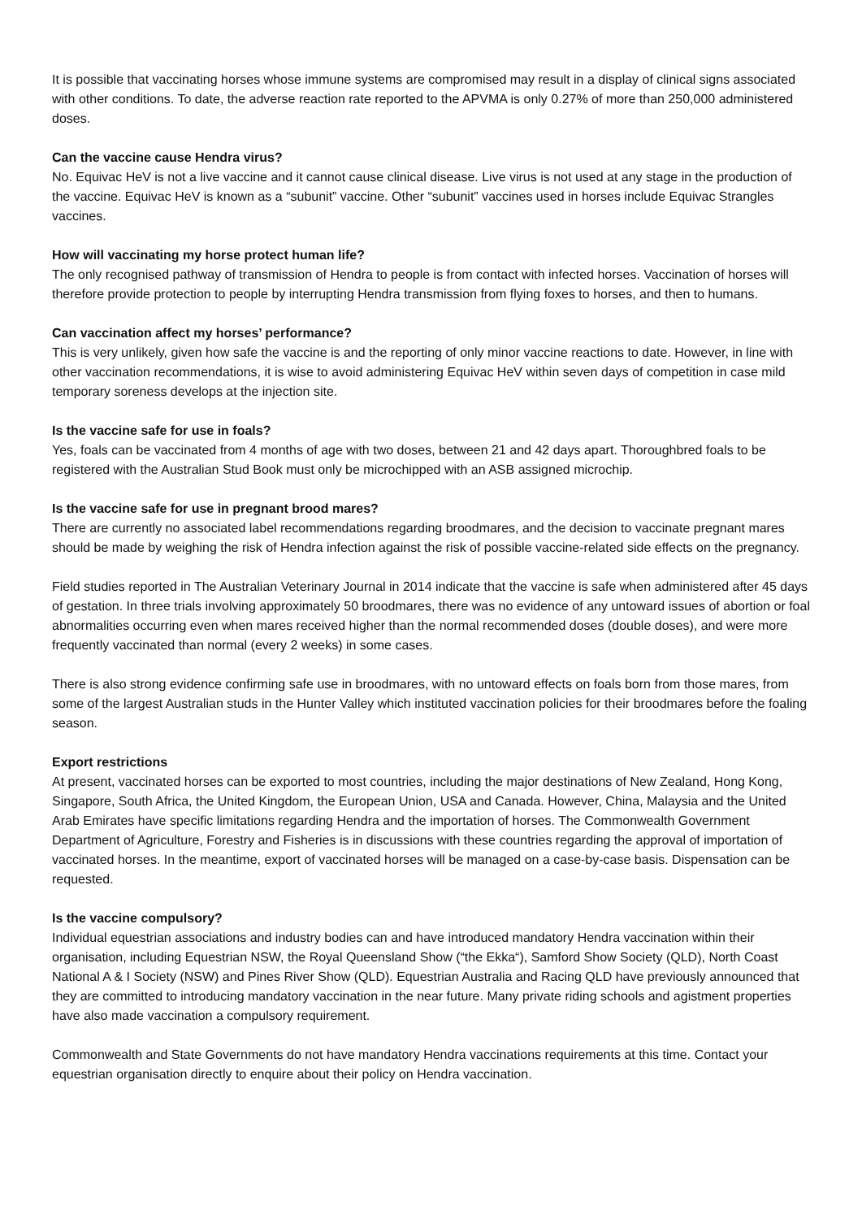It is possible that vaccinating horses whose immune systems are compromised may result in a display of clinical signs associated with other conditions. To date, the adverse reaction rate reported to the APVMA is only 0.27% of more than 250,000 administered doses.
Can the vaccine cause Hendra virus?
No. Equivac HeV is not a live vaccine and it cannot cause clinical disease. Live virus is not used at any stage in the production of the vaccine. Equivac HeV is known as a “subunit” vaccine. Other “subunit” vaccines used in horses include Equivac Strangles vaccines.
How will vaccinating my horse protect human life?
The only recognised pathway of transmission of Hendra to people is from contact with infected horses. Vaccination of horses will therefore provide protection to people by interrupting Hendra transmission from flying foxes to horses, and then to humans.
Can vaccination affect my horses’ performance?
This is very unlikely, given how safe the vaccine is and the reporting of only minor vaccine reactions to date. However, in line with other vaccination recommendations, it is wise to avoid administering Equivac HeV within seven days of competition in case mild temporary soreness develops at the injection site.
Is the vaccine safe for use in foals?
Yes, foals can be vaccinated from 4 months of age with two doses, between 21 and 42 days apart. Thoroughbred foals to be registered with the Australian Stud Book must only be microchipped with an ASB assigned microchip.
Is the vaccine safe for use in pregnant brood mares?
There are currently no associated label recommendations regarding broodmares, and the decision to vaccinate pregnant mares should be made by weighing the risk of Hendra infection against the risk of possible vaccine-related side effects on the pregnancy.
Field studies reported in The Australian Veterinary Journal in 2014 indicate that the vaccine is safe when administered after 45 days of gestation. In three trials involving approximately 50 broodmares, there was no evidence of any untoward issues of abortion or foal abnormalities occurring even when mares received higher than the normal recommended doses (double doses), and were more frequently vaccinated than normal (every 2 weeks) in some cases.
There is also strong evidence confirming safe use in broodmares, with no untoward effects on foals born from those mares, from some of the largest Australian studs in the Hunter Valley which instituted vaccination policies for their broodmares before the foaling season.
Export restrictions
At present, vaccinated horses can be exported to most countries, including the major destinations of New Zealand, Hong Kong, Singapore, South Africa, the United Kingdom, the European Union, USA and Canada. However, China, Malaysia and the United Arab Emirates have specific limitations regarding Hendra and the importation of horses. The Commonwealth Government Department of Agriculture, Forestry and Fisheries is in discussions with these countries regarding the approval of importation of vaccinated horses. In the meantime, export of vaccinated horses will be managed on a case-by-case basis. Dispensation can be requested.
Is the vaccine compulsory?
Individual equestrian associations and industry bodies can and have introduced mandatory Hendra vaccination within their organisation, including Equestrian NSW, the Royal Queensland Show (“the Ekka“), Samford Show Society (QLD), North Coast National A & I Society (NSW) and Pines River Show (QLD). Equestrian Australia and Racing QLD have previously announced that they are committed to introducing mandatory vaccination in the near future. Many private riding schools and agistment properties have also made vaccination a compulsory requirement.
Commonwealth and State Governments do not have mandatory Hendra vaccinations requirements at this time. Contact your equestrian organisation directly to enquire about their policy on Hendra vaccination.